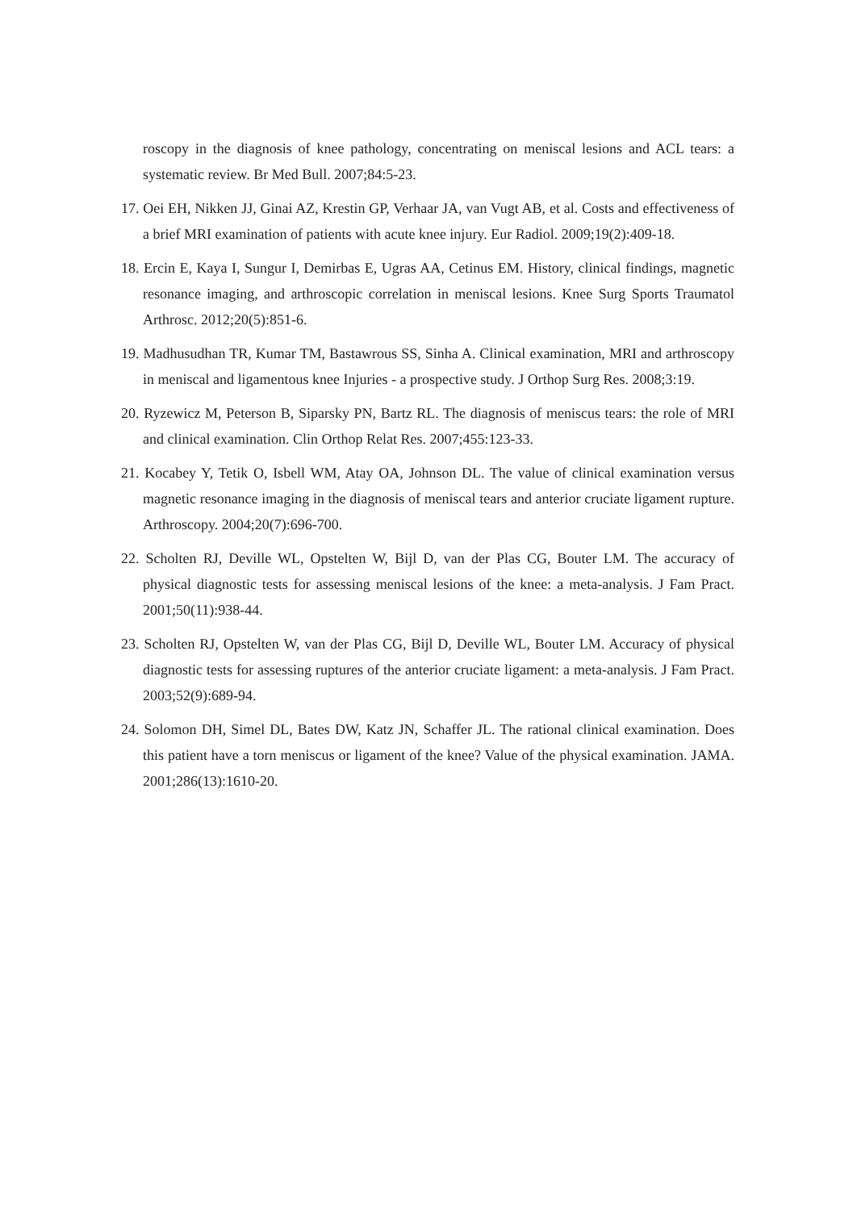roscopy in the diagnosis of knee pathology, concentrating on meniscal lesions and ACL tears: a systematic review. Br Med Bull. 2007;84:5-23.
17. Oei EH, Nikken JJ, Ginai AZ, Krestin GP, Verhaar JA, van Vugt AB, et al. Costs and effectiveness of a brief MRI examination of patients with acute knee injury. Eur Radiol. 2009;19(2):409-18.
18. Ercin E, Kaya I, Sungur I, Demirbas E, Ugras AA, Cetinus EM. History, clinical findings, magnetic resonance imaging, and arthroscopic correlation in meniscal lesions. Knee Surg Sports Traumatol Arthrosc. 2012;20(5):851-6.
19. Madhusudhan TR, Kumar TM, Bastawrous SS, Sinha A. Clinical examination, MRI and arthroscopy in meniscal and ligamentous knee Injuries - a prospective study. J Orthop Surg Res. 2008;3:19.
20. Ryzewicz M, Peterson B, Siparsky PN, Bartz RL. The diagnosis of meniscus tears: the role of MRI and clinical examination. Clin Orthop Relat Res. 2007;455:123-33.
21. Kocabey Y, Tetik O, Isbell WM, Atay OA, Johnson DL. The value of clinical examination versus magnetic resonance imaging in the diagnosis of meniscal tears and anterior cruciate ligament rupture. Arthroscopy. 2004;20(7):696-700.
22. Scholten RJ, Deville WL, Opstelten W, Bijl D, van der Plas CG, Bouter LM. The accuracy of physical diagnostic tests for assessing meniscal lesions of the knee: a meta-analysis. J Fam Pract. 2001;50(11):938-44.
23. Scholten RJ, Opstelten W, van der Plas CG, Bijl D, Deville WL, Bouter LM. Accuracy of physical diagnostic tests for assessing ruptures of the anterior cruciate ligament: a meta-analysis. J Fam Pract. 2003;52(9):689-94.
24. Solomon DH, Simel DL, Bates DW, Katz JN, Schaffer JL. The rational clinical examination. Does this patient have a torn meniscus or ligament of the knee? Value of the physical examination. JAMA. 2001;286(13):1610-20.